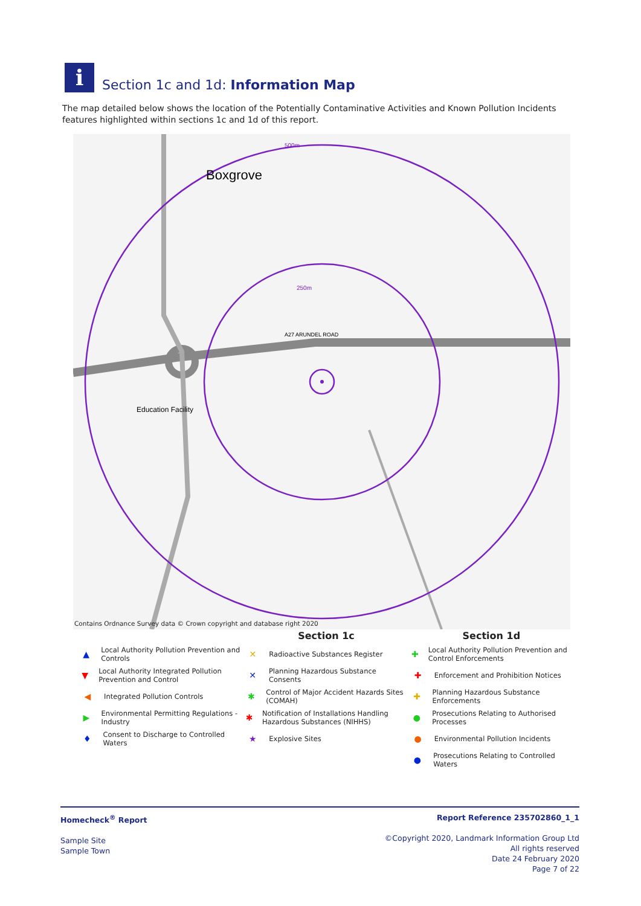i
Section 1c and 1d: Information Map
The map detailed below shows the location of the Potentially Contaminative Activities and Known Pollution Incidents features highlighted within sections 1c and 1d of this report.
Boxgrove
Education Facility
500m
250m
A27 ARUNDEL ROAD
Contains Ordnance Survey data © Crown copyright and database right 2020
▲ Local Authority Pollution Prevention and Controls
▼ Local Authority Integrated Pollution Prevention and Control
◀ Integrated Pollution Controls
▶ Environmental Permitting Regulations - Industry
♦ Consent to Discharge to Controlled Waters
Section 1c
✕ Radioactive Substances Register
✕ Planning Hazardous Substance Consents
✱ Control of Major Accident Hazards Sites (COMAH)
✱ Notification of Installations Handling Hazardous Substances (NIHHS)
★ Explosive Sites
Section 1d
✚ Local Authority Pollution Prevention and Control Enforcements
✚ Enforcement and Prohibition Notices
✚ Planning Hazardous Substance Enforcements
● Prosecutions Relating to Authorised Processes
● Environmental Pollution Incidents
● Prosecutions Relating to Controlled Waters
Homecheck<sup>®</sup> Report
Sample Site
Sample Town
Report Reference 235702860_1_1
©Copyright 2020, Landmark Information Group Ltd
All rights reserved
Date 24 February 2020
Page 7 of 22